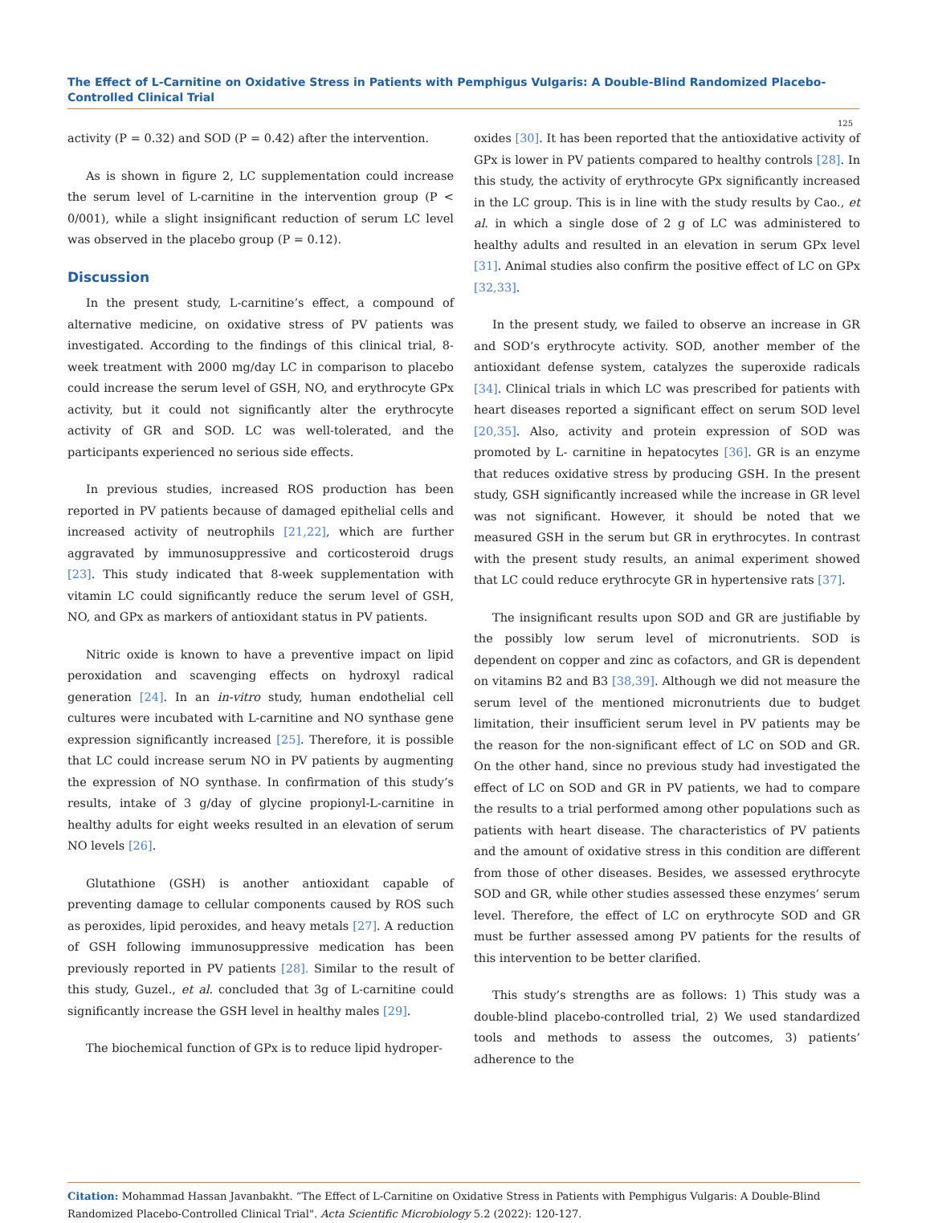The Effect of L-Carnitine on Oxidative Stress in Patients with Pemphigus Vulgaris: A Double-Blind Randomized Placebo-Controlled Clinical Trial
125
activity (P = 0.32) and SOD (P = 0.42) after the intervention.
As is shown in figure 2, LC supplementation could increase the serum level of L-carnitine in the intervention group (P < 0/001), while a slight insignificant reduction of serum LC level was observed in the placebo group (P = 0.12).
Discussion
In the present study, L-carnitine’s effect, a compound of alternative medicine, on oxidative stress of PV patients was investigated. According to the findings of this clinical trial, 8-week treatment with 2000 mg/day LC in comparison to placebo could increase the serum level of GSH, NO, and erythrocyte GPx activity, but it could not significantly alter the erythrocyte activity of GR and SOD. LC was well-tolerated, and the participants experienced no serious side effects.
In previous studies, increased ROS production has been reported in PV patients because of damaged epithelial cells and increased activity of neutrophils [21,22], which are further aggravated by immunosuppressive and corticosteroid drugs [23]. This study indicated that 8-week supplementation with vitamin LC could significantly reduce the serum level of GSH, NO, and GPx as markers of antioxidant status in PV patients.
Nitric oxide is known to have a preventive impact on lipid peroxidation and scavenging effects on hydroxyl radical generation [24]. In an in-vitro study, human endothelial cell cultures were incubated with L-carnitine and NO synthase gene expression significantly increased [25]. Therefore, it is possible that LC could increase serum NO in PV patients by augmenting the expression of NO synthase. In confirmation of this study’s results, intake of 3 g/day of glycine propionyl-L-carnitine in healthy adults for eight weeks resulted in an elevation of serum NO levels [26].
Glutathione (GSH) is another antioxidant capable of preventing damage to cellular components caused by ROS such as peroxides, lipid peroxides, and heavy metals [27]. A reduction of GSH following immunosuppressive medication has been previously reported in PV patients [28]. Similar to the result of this study, Guzel., et al. concluded that 3g of L-carnitine could significantly increase the GSH level in healthy males [29].
The biochemical function of GPx is to reduce lipid hydroper-
oxides [30]. It has been reported that the antioxidative activity of GPx is lower in PV patients compared to healthy controls [28]. In this study, the activity of erythrocyte GPx significantly increased in the LC group. This is in line with the study results by Cao., et al. in which a single dose of 2 g of LC was administered to healthy adults and resulted in an elevation in serum GPx level [31]. Animal studies also confirm the positive effect of LC on GPx [32,33].
In the present study, we failed to observe an increase in GR and SOD’s erythrocyte activity. SOD, another member of the antioxidant defense system, catalyzes the superoxide radicals [34]. Clinical trials in which LC was prescribed for patients with heart diseases reported a significant effect on serum SOD level [20,35]. Also, activity and protein expression of SOD was promoted by L- carnitine in hepatocytes [36]. GR is an enzyme that reduces oxidative stress by producing GSH. In the present study, GSH significantly increased while the increase in GR level was not significant. However, it should be noted that we measured GSH in the serum but GR in erythrocytes. In contrast with the present study results, an animal experiment showed that LC could reduce erythrocyte GR in hypertensive rats [37].
The insignificant results upon SOD and GR are justifiable by the possibly low serum level of micronutrients. SOD is dependent on copper and zinc as cofactors, and GR is dependent on vitamins B2 and B3 [38,39]. Although we did not measure the serum level of the mentioned micronutrients due to budget limitation, their insufficient serum level in PV patients may be the reason for the non-significant effect of LC on SOD and GR. On the other hand, since no previous study had investigated the effect of LC on SOD and GR in PV patients, we had to compare the results to a trial performed among other populations such as patients with heart disease. The characteristics of PV patients and the amount of oxidative stress in this condition are different from those of other diseases. Besides, we assessed erythrocyte SOD and GR, while other studies assessed these enzymes’ serum level. Therefore, the effect of LC on erythrocyte SOD and GR must be further assessed among PV patients for the results of this intervention to be better clarified.
This study’s strengths are as follows: 1) This study was a double-blind placebo-controlled trial, 2) We used standardized tools and methods to assess the outcomes, 3) patients’ adherence to the
Citation: Mohammad Hassan Javanbakht. “The Effect of L-Carnitine on Oxidative Stress in Patients with Pemphigus Vulgaris: A Double-Blind Randomized Placebo-Controlled Clinical Trial". Acta Scientific Microbiology 5.2 (2022): 120-127.